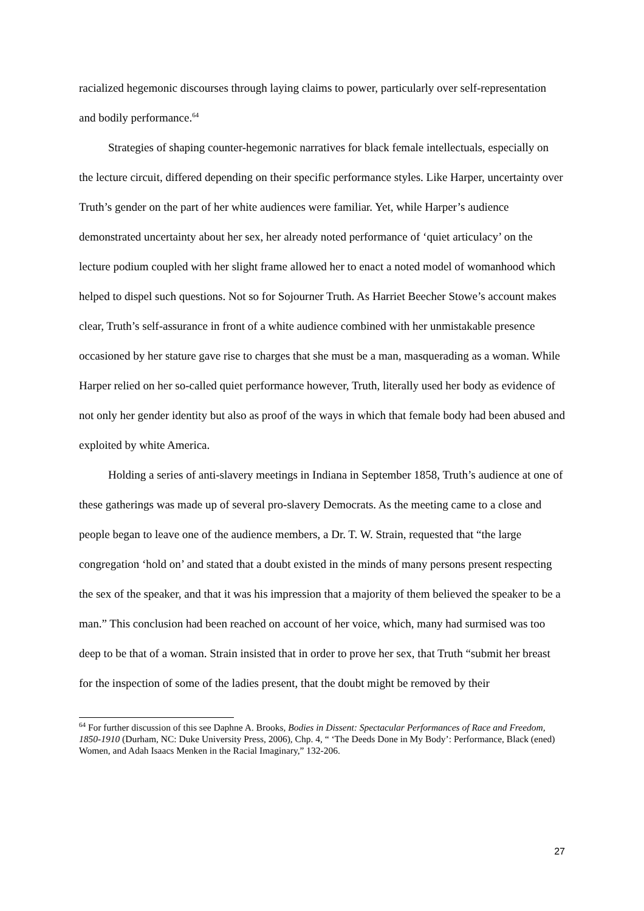racialized hegemonic discourses through laying claims to power, particularly over self-representation and bodily performance.<sup>64</sup>
Strategies of shaping counter-hegemonic narratives for black female intellectuals, especially on the lecture circuit, differed depending on their specific performance styles. Like Harper, uncertainty over Truth’s gender on the part of her white audiences were familiar. Yet, while Harper’s audience demonstrated uncertainty about her sex, her already noted performance of ‘quiet articulacy’ on the lecture podium coupled with her slight frame allowed her to enact a noted model of womanhood which helped to dispel such questions. Not so for Sojourner Truth. As Harriet Beecher Stowe’s account makes clear, Truth’s self-assurance in front of a white audience combined with her unmistakable presence occasioned by her stature gave rise to charges that she must be a man, masquerading as a woman. While Harper relied on her so-called quiet performance however, Truth, literally used her body as evidence of not only her gender identity but also as proof of the ways in which that female body had been abused and exploited by white America.
Holding a series of anti-slavery meetings in Indiana in September 1858, Truth’s audience at one of these gatherings was made up of several pro-slavery Democrats. As the meeting came to a close and people began to leave one of the audience members, a Dr. T. W. Strain, requested that “the large congregation ‘hold on’ and stated that a doubt existed in the minds of many persons present respecting the sex of the speaker, and that it was his impression that a majority of them believed the speaker to be a man.” This conclusion had been reached on account of her voice, which, many had surmised was too deep to be that of a woman. Strain insisted that in order to prove her sex, that Truth “submit her breast for the inspection of some of the ladies present, that the doubt might be removed by their
<sup>64</sup> For further discussion of this see Daphne A. Brooks, Bodies in Dissent: Spectacular Performances of Race and Freedom, 1850-1910 (Durham, NC: Duke University Press, 2006), Chp. 4, “ ‘The Deeds Done in My Body’: Performance, Black (ened) Women, and Adah Isaacs Menken in the Racial Imaginary,” 132-206.
27